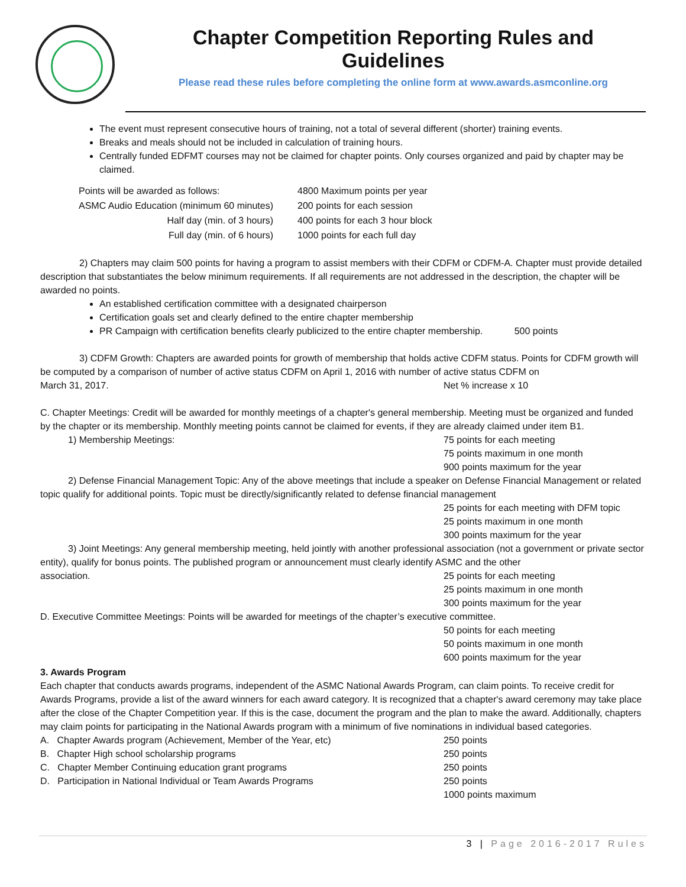Chapter Competition Reporting Rules and Guidelines
Please read these rules before completing the online form at www.awards.asmconline.org
The event must represent consecutive hours of training, not a total of several different (shorter) training events.
Breaks and meals should not be included in calculation of training hours.
Centrally funded EDFMT courses may not be claimed for chapter points. Only courses organized and paid by chapter may be claimed.
| Points will be awarded as follows: | 4800 Maximum points per year |
| ASMC Audio Education (minimum 60 minutes) | 200 points for each session |
| Half day (min. of 3 hours) | 400 points for each 3 hour block |
| Full day (min. of 6 hours) | 1000 points for each full day |
2) Chapters may claim 500 points for having a program to assist members with their CDFM or CDFM-A. Chapter must provide detailed description that substantiates the below minimum requirements. If all requirements are not addressed in the description, the chapter will be awarded no points.
An established certification committee with a designated chairperson
Certification goals set and clearly defined to the entire chapter membership
PR Campaign with certification benefits clearly publicized to the entire chapter membership. 500 points
3) CDFM Growth: Chapters are awarded points for growth of membership that holds active CDFM status. Points for CDFM growth will be computed by a comparison of number of active status CDFM on April 1, 2016 with number of active status CDFM on
March 31, 2017. Net % increase x 10
C. Chapter Meetings: Credit will be awarded for monthly meetings of a chapter's general membership. Meeting must be organized and funded by the chapter or its membership. Monthly meeting points cannot be claimed for events, if they are already claimed under item B1.
1) Membership Meetings: 75 points for each meeting
75 points maximum in one month
900 points maximum for the year
2) Defense Financial Management Topic: Any of the above meetings that include a speaker on Defense Financial Management or related topic qualify for additional points. Topic must be directly/significantly related to defense financial management
25 points for each meeting with DFM topic
25 points maximum in one month
300 points maximum for the year
3) Joint Meetings: Any general membership meeting, held jointly with another professional association (not a government or private sector entity), qualify for bonus points. The published program or announcement must clearly identify ASMC and the other
association. 25 points for each meeting
25 points maximum in one month
300 points maximum for the year
D. Executive Committee Meetings: Points will be awarded for meetings of the chapter’s executive committee.
50 points for each meeting
50 points maximum in one month
600 points maximum for the year
3. Awards Program
Each chapter that conducts awards programs, independent of the ASMC National Awards Program, can claim points. To receive credit for Awards Programs, provide a list of the award winners for each award category. It is recognized that a chapter's award ceremony may take place after the close of the Chapter Competition year. If this is the case, document the program and the plan to make the award. Additionally, chapters may claim points for participating in the National Awards program with a minimum of five nominations in individual based categories.
A. Chapter Awards program (Achievement, Member of the Year, etc) 250 points
B. Chapter High school scholarship programs 250 points
C. Chapter Member Continuing education grant programs 250 points
D. Participation in National Individual or Team Awards Programs 250 points
1000 points maximum
3 | Page 2016-2017 Rules